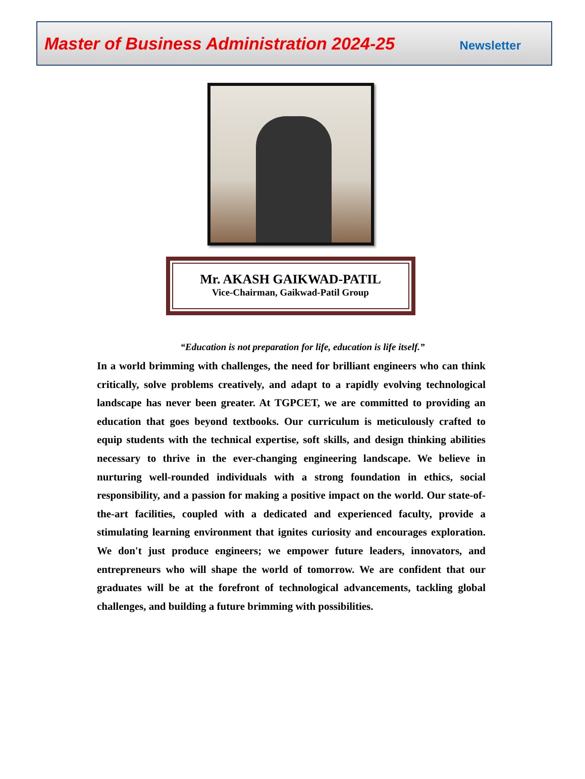Master of Business Administration 2024-25 Newsletter
Mr. AKASH GAIKWAD-PATIL
Vice-Chairman, Gaikwad-Patil Group
“Education is not preparation for life, education is life itself.”
In a world brimming with challenges, the need for brilliant engineers who can think critically, solve problems creatively, and adapt to a rapidly evolving technological landscape has never been greater. At TGPCET, we are committed to providing an education that goes beyond textbooks. Our curriculum is meticulously crafted to equip students with the technical expertise, soft skills, and design thinking abilities necessary to thrive in the ever-changing engineering landscape. We believe in nurturing well-rounded individuals with a strong foundation in ethics, social responsibility, and a passion for making a positive impact on the world. Our state-of-the-art facilities, coupled with a dedicated and experienced faculty, provide a stimulating learning environment that ignites curiosity and encourages exploration. We don't just produce engineers; we empower future leaders, innovators, and entrepreneurs who will shape the world of tomorrow. We are confident that our graduates will be at the forefront of technological advancements, tackling global challenges, and building a future brimming with possibilities.